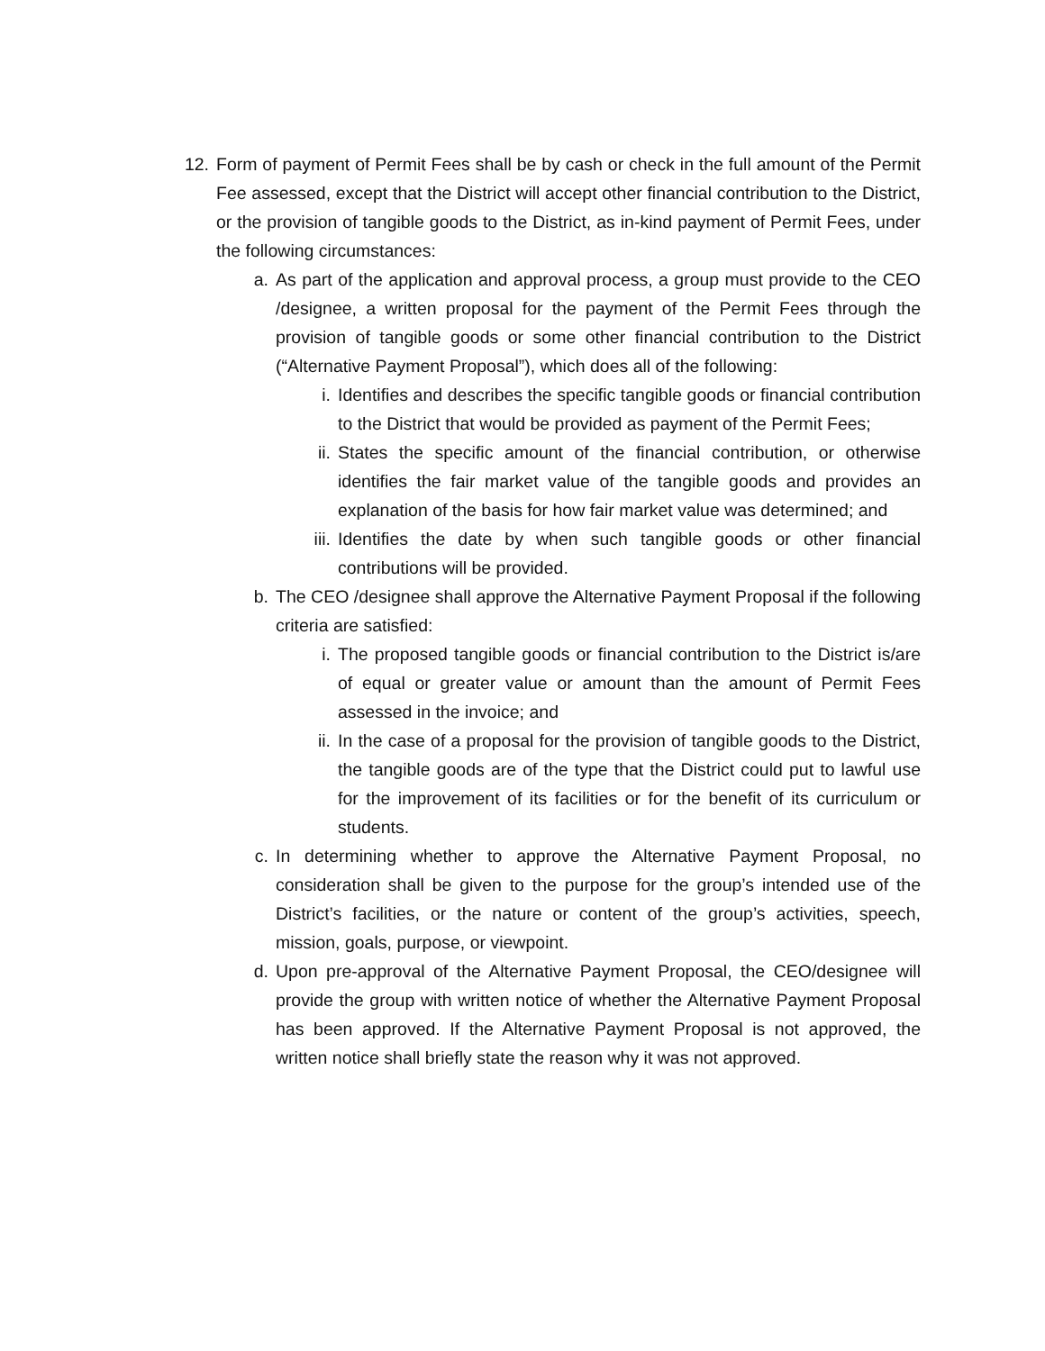12.
Form of payment of Permit Fees shall be by cash or check in the full amount of the Permit Fee assessed, except that the District will accept other financial contribution to the District, or the provision of tangible goods to the District, as in-kind payment of Permit Fees, under the following circumstances:
a. As part of the application and approval process, a group must provide to the CEO /designee, a written proposal for the payment of the Permit Fees through the provision of tangible goods or some other financial contribution to the District (“Alternative Payment Proposal”), which does all of the following:
i. Identifies and describes the specific tangible goods or financial contribution to the District that would be provided as payment of the Permit Fees;
ii.
States the specific amount of the financial contribution, or otherwise identifies the fair market value of the tangible goods and provides an explanation of the basis for how fair market value was determined; and
iii.
Identifies the date by when such tangible goods or other financial contributions will be provided.
b. The CEO /designee shall approve the Alternative Payment Proposal if the following criteria are satisfied:
i. The proposed tangible goods or financial contribution to the District is/are of equal or greater value or amount than the amount of Permit Fees assessed in the invoice; and
ii.
In the case of a proposal for the provision of tangible goods to the District, the tangible goods are of the type that the District could put to lawful use for the improvement of its facilities or for the benefit of its curriculum or students.
c. In determining whether to approve the Alternative Payment Proposal, no consideration shall be given to the purpose for the group’s intended use of the District’s facilities, or the nature or content of the group’s activities, speech, mission, goals, purpose, or viewpoint.
d. Upon pre-approval of the Alternative Payment Proposal, the CEO/designee will provide the group with written notice of whether the Alternative Payment Proposal has been approved. If the Alternative Payment Proposal is not approved, the written notice shall briefly state the reason why it was not approved.